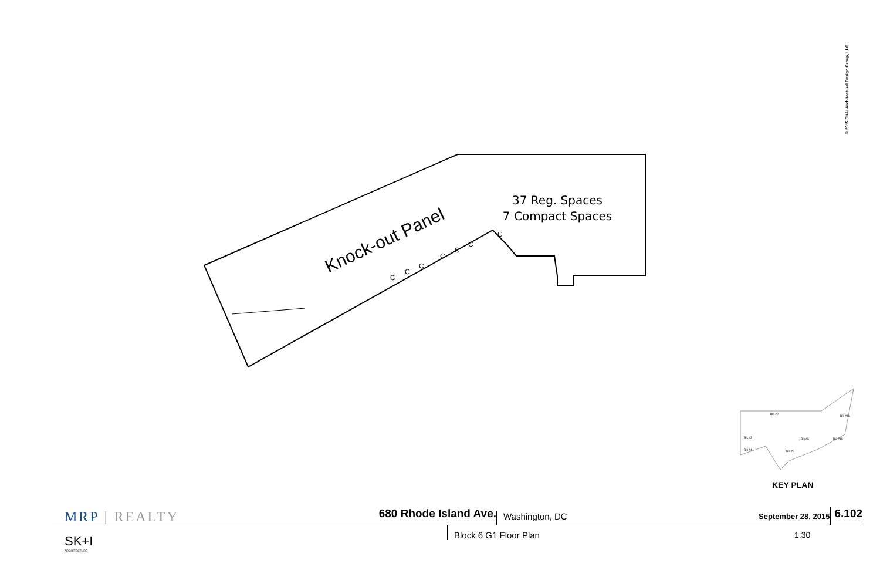© 2015 SK&I Architectural Design Group, LLC.
37 Reg. Spaces
7 Compact Spaces
Knock-out Panel
C
C
C
C
C
C
C
Blk #2
Blk #1a
Blk #3
Blk #6
Blk #1b
Blk #4
Blk #5
KEY PLAN
MRP | REALTY
680 Rhode Island Ave.
Washington, DC
September 28, 2015
6.102
SK+I
ARCHITECTURE
Block 6 G1 Floor Plan 1:30